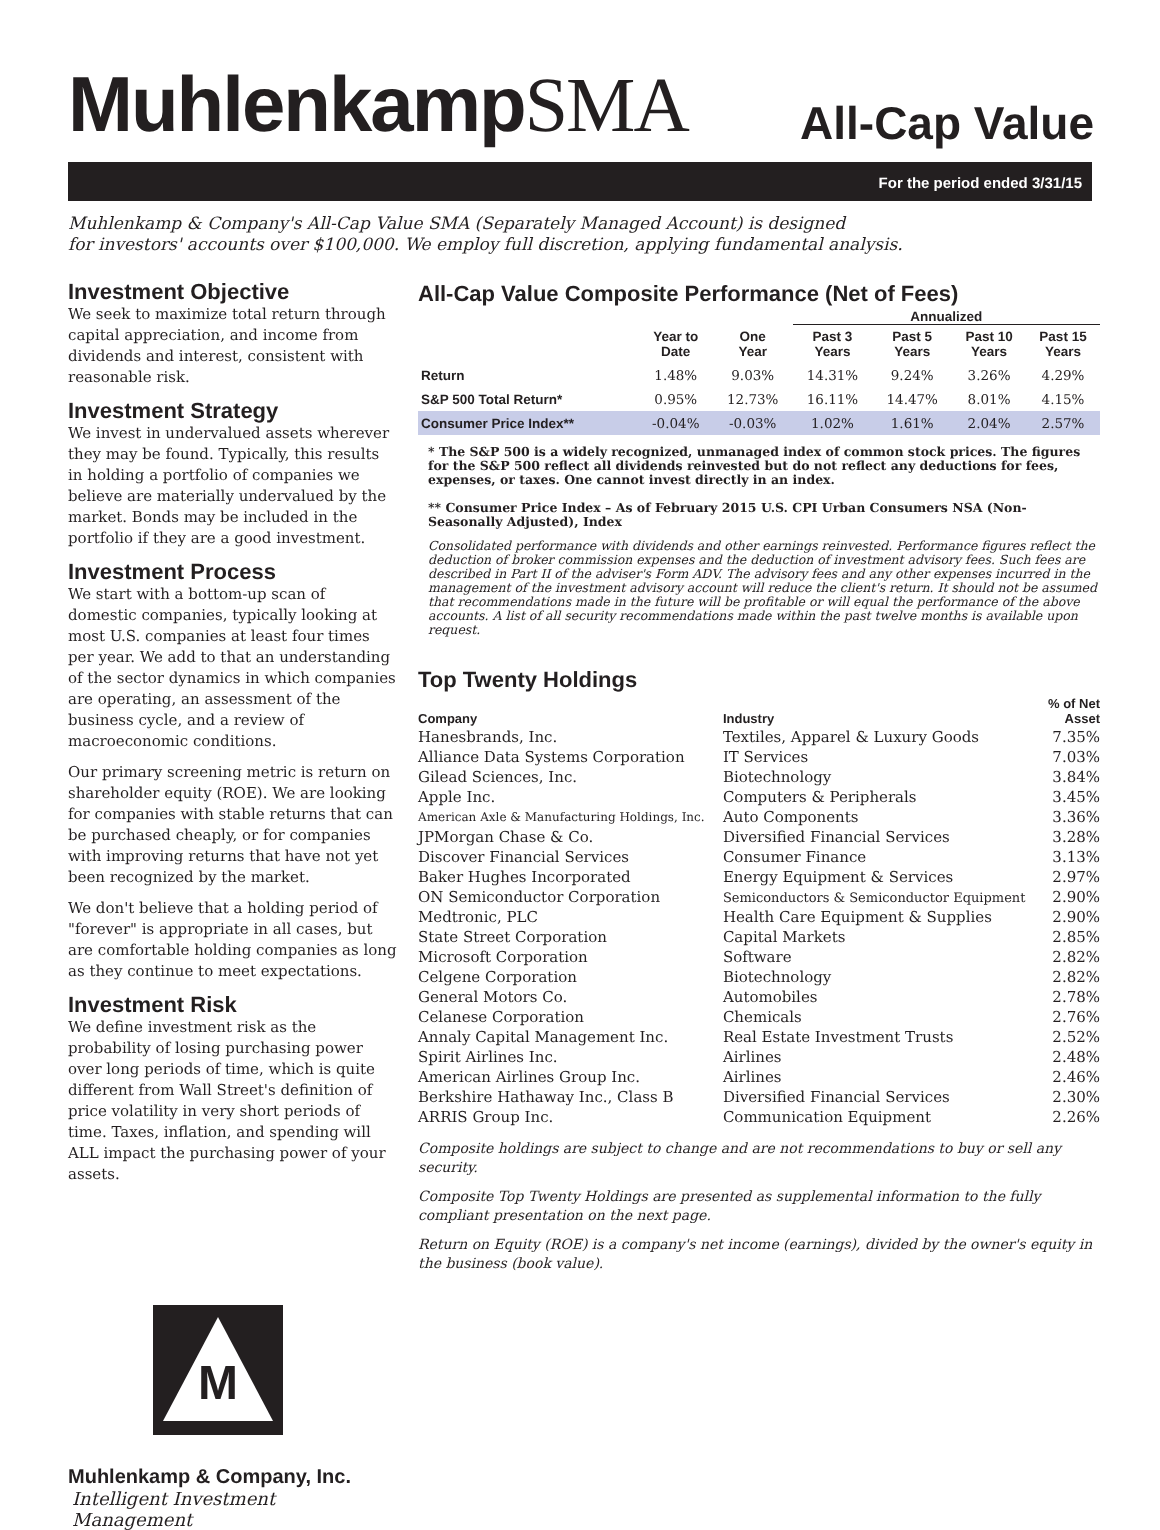MuhlenkampSMA
All-Cap Value
For the period ended 3/31/15
Muhlenkamp & Company's All-Cap Value SMA (Separately Managed Account) is designed
for investors' accounts over $100,000. We employ full discretion, applying fundamental analysis.
Investment Objective
We seek to maximize total return through capital appreciation, and income from dividends and interest, consistent with reasonable risk.
Investment Strategy
We invest in undervalued assets wherever they may be found. Typically, this results in holding a portfolio of companies we believe are materially undervalued by the market. Bonds may be included in the portfolio if they are a good investment.
Investment Process
We start with a bottom-up scan of domestic companies, typically looking at most U.S. companies at least four times per year. We add to that an understanding of the sector dynamics in which companies are operating, an assessment of the business cycle, and a review of macroeconomic conditions.
Our primary screening metric is return on shareholder equity (ROE). We are looking for companies with stable returns that can be purchased cheaply, or for companies with improving returns that have not yet been recognized by the market.
We don't believe that a holding period of "forever" is appropriate in all cases, but are comfortable holding companies as long as they continue to meet expectations.
Investment Risk
We define investment risk as the probability of losing purchasing power over long periods of time, which is quite different from Wall Street's definition of price volatility in very short periods of time. Taxes, inflation, and spending will ALL impact the purchasing power of your assets.
M
Muhlenkamp & Company, Inc.
Intelligent Investment Management
All-Cap Value Composite Performance (Net of Fees)
| | | | Annualized | | | |
| --- | --- | --- | --- | --- | --- | --- |
| | Year to Date | One Year | Past 3 Years | Past 5 Years | Past 10 Years | Past 15 Years |
| Return | 1.48% | 9.03% | 14.31% | 9.24% | 3.26% | 4.29% |
| S&P 500 Total Return* | 0.95% | 12.73% | 16.11% | 14.47% | 8.01% | 4.15% |
| Consumer Price Index** | -0.04% | -0.03% | 1.02% | 1.61% | 2.04% | 2.57% |
* The S&P 500 is a widely recognized, unmanaged index of common stock prices. The figures for the S&P 500 reflect all dividends reinvested but do not reflect any deductions for fees, expenses, or taxes. One cannot invest directly in an index.
** Consumer Price Index – As of February 2015 U.S. CPI Urban Consumers NSA (Non-Seasonally Adjusted), Index
Consolidated performance with dividends and other earnings reinvested. Performance figures reflect the deduction of broker commission expenses and the deduction of investment advisory fees. Such fees are described in Part II of the adviser's Form ADV. The advisory fees and any other expenses incurred in the management of the investment advisory account will reduce the client's return. It should not be assumed that recommendations made in the future will be profitable or will equal the performance of the above accounts. A list of all security recommendations made within the past twelve months is available upon request.
Top Twenty Holdings
| Company | Industry | % of Net Asset |
| --- | --- | --- |
| Hanesbrands, Inc. | Textiles, Apparel & Luxury Goods | 7.35% |
| Alliance Data Systems Corporation | IT Services | 7.03% |
| Gilead Sciences, Inc. | Biotechnology | 3.84% |
| Apple Inc. | Computers & Peripherals | 3.45% |
| American Axle & Manufacturing Holdings, Inc. | Auto Components | 3.36% |
| JPMorgan Chase & Co. | Diversified Financial Services | 3.28% |
| Discover Financial Services | Consumer Finance | 3.13% |
| Baker Hughes Incorporated | Energy Equipment & Services | 2.97% |
| ON Semiconductor Corporation | Semiconductors & Semiconductor Equipment | 2.90% |
| Medtronic, PLC | Health Care Equipment & Supplies | 2.90% |
| State Street Corporation | Capital Markets | 2.85% |
| Microsoft Corporation | Software | 2.82% |
| Celgene Corporation | Biotechnology | 2.82% |
| General Motors Co. | Automobiles | 2.78% |
| Celanese Corporation | Chemicals | 2.76% |
| Annaly Capital Management Inc. | Real Estate Investment Trusts | 2.52% |
| Spirit Airlines Inc. | Airlines | 2.48% |
| American Airlines Group Inc. | Airlines | 2.46% |
| Berkshire Hathaway Inc., Class B | Diversified Financial Services | 2.30% |
| ARRIS Group Inc. | Communication Equipment | 2.26% |
Composite holdings are subject to change and are not recommendations to buy or sell any security.
Composite Top Twenty Holdings are presented as supplemental information to the fully compliant presentation on the next page.
Return on Equity (ROE) is a company's net income (earnings), divided by the owner's equity in the business (book value).